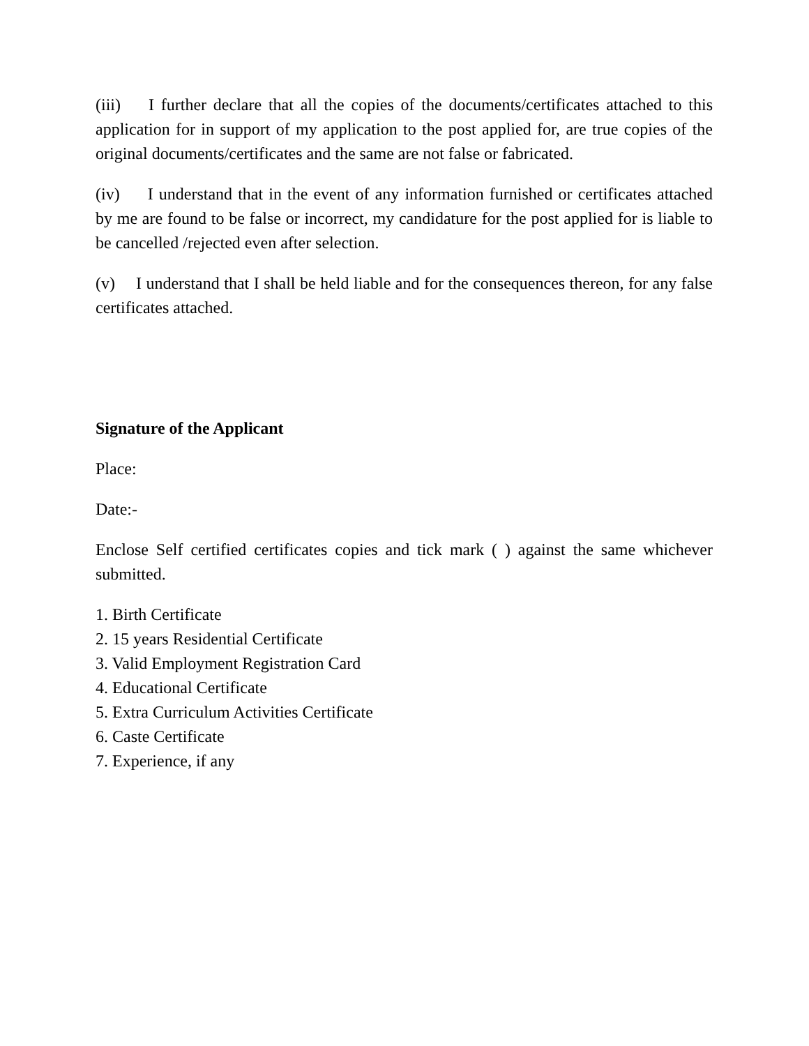(iii) I further declare that all the copies of the documents/certificates attached to this application for in support of my application to the post applied for, are true copies of the original documents/certificates and the same are not false or fabricated.
(iv) I understand that in the event of any information furnished or certificates attached by me are found to be false or incorrect, my candidature for the post applied for is liable to be cancelled /rejected even after selection.
(v) I understand that I shall be held liable and for the consequences thereon, for any false certificates attached.
Signature of the Applicant
Place:
Date:-
Enclose Self certified certificates copies and tick mark ( ) against the same whichever submitted.
1. Birth Certificate
2. 15 years Residential Certificate
3. Valid Employment Registration Card
4. Educational Certificate
5. Extra Curriculum Activities Certificate
6. Caste Certificate
7. Experience, if any